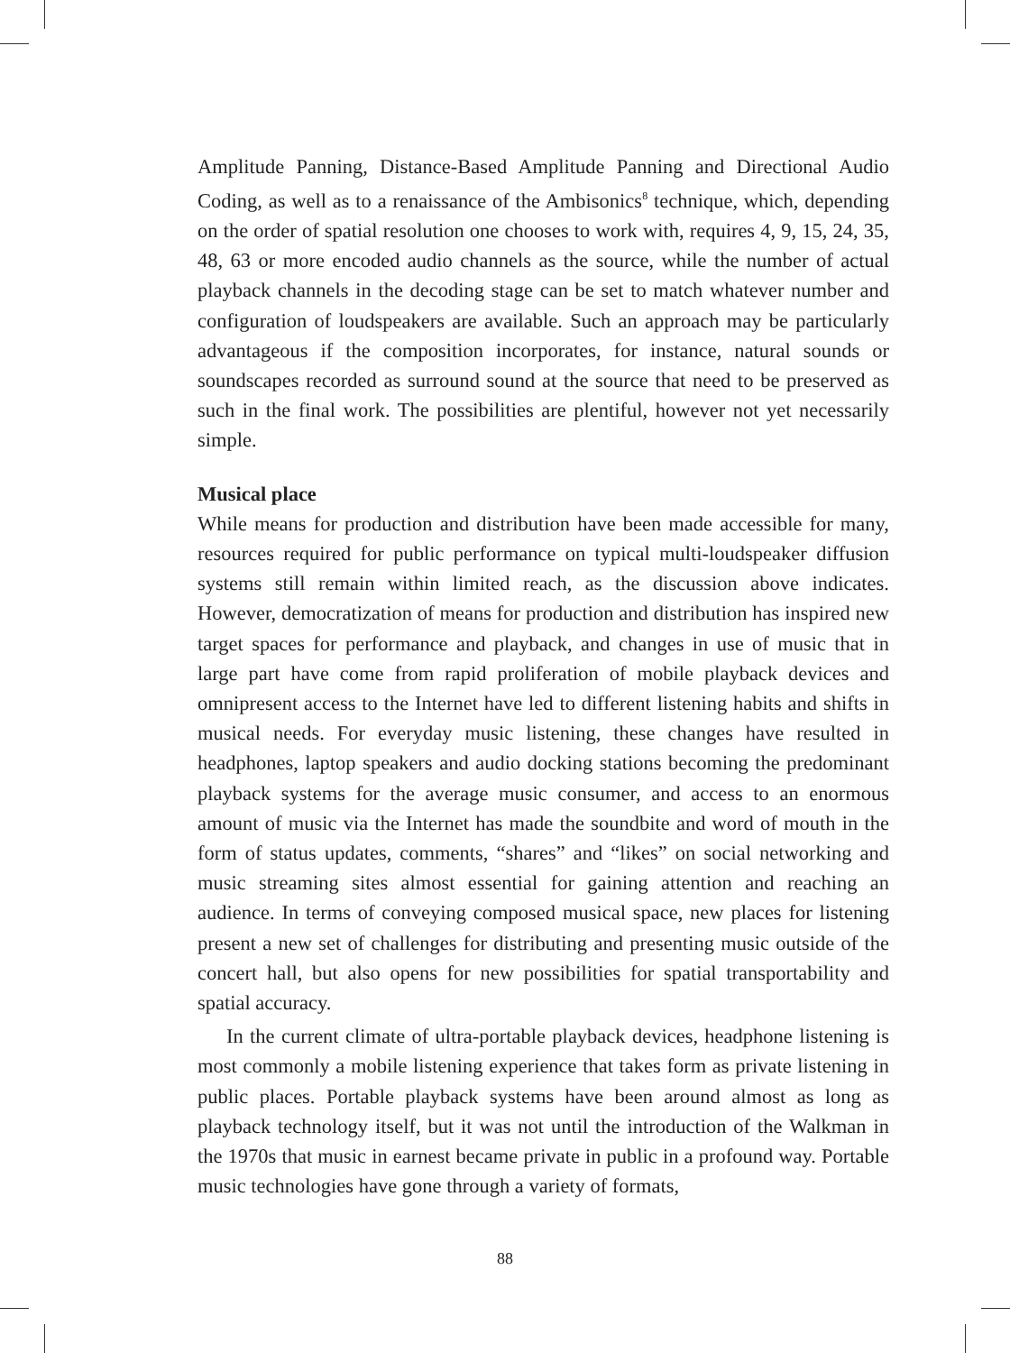Amplitude Panning, Distance-Based Amplitude Panning and Directional Audio Coding, as well as to a renaissance of the Ambisonics<sup>8</sup> technique, which, depending on the order of spatial resolution one chooses to work with, requires 4, 9, 15, 24, 35, 48, 63 or more encoded audio channels as the source, while the number of actual playback channels in the decoding stage can be set to match whatever number and configuration of loudspeakers are available. Such an approach may be particularly advantageous if the composition incorporates, for instance, natural sounds or soundscapes recorded as surround sound at the source that need to be preserved as such in the final work. The possibilities are plentiful, however not yet necessarily simple.
Musical place
While means for production and distribution have been made accessible for many, resources required for public performance on typical multi-loudspeaker diffusion systems still remain within limited reach, as the discussion above indicates. However, democratization of means for production and distribution has inspired new target spaces for performance and playback, and changes in use of music that in large part have come from rapid proliferation of mobile playback devices and omnipresent access to the Internet have led to different listening habits and shifts in musical needs. For everyday music listening, these changes have resulted in headphones, laptop speakers and audio docking stations becoming the predominant playback systems for the average music consumer, and access to an enormous amount of music via the Internet has made the soundbite and word of mouth in the form of status updates, comments, “shares” and “likes” on social networking and music streaming sites almost essential for gaining attention and reaching an audience. In terms of conveying composed musical space, new places for listening present a new set of challenges for distributing and presenting music outside of the concert hall, but also opens for new possibilities for spatial transportability and spatial accuracy.
In the current climate of ultra-portable playback devices, headphone listening is most commonly a mobile listening experience that takes form as private listening in public places. Portable playback systems have been around almost as long as playback technology itself, but it was not until the introduction of the Walkman in the 1970s that music in earnest became private in public in a profound way. Portable music technologies have gone through a variety of formats,
88